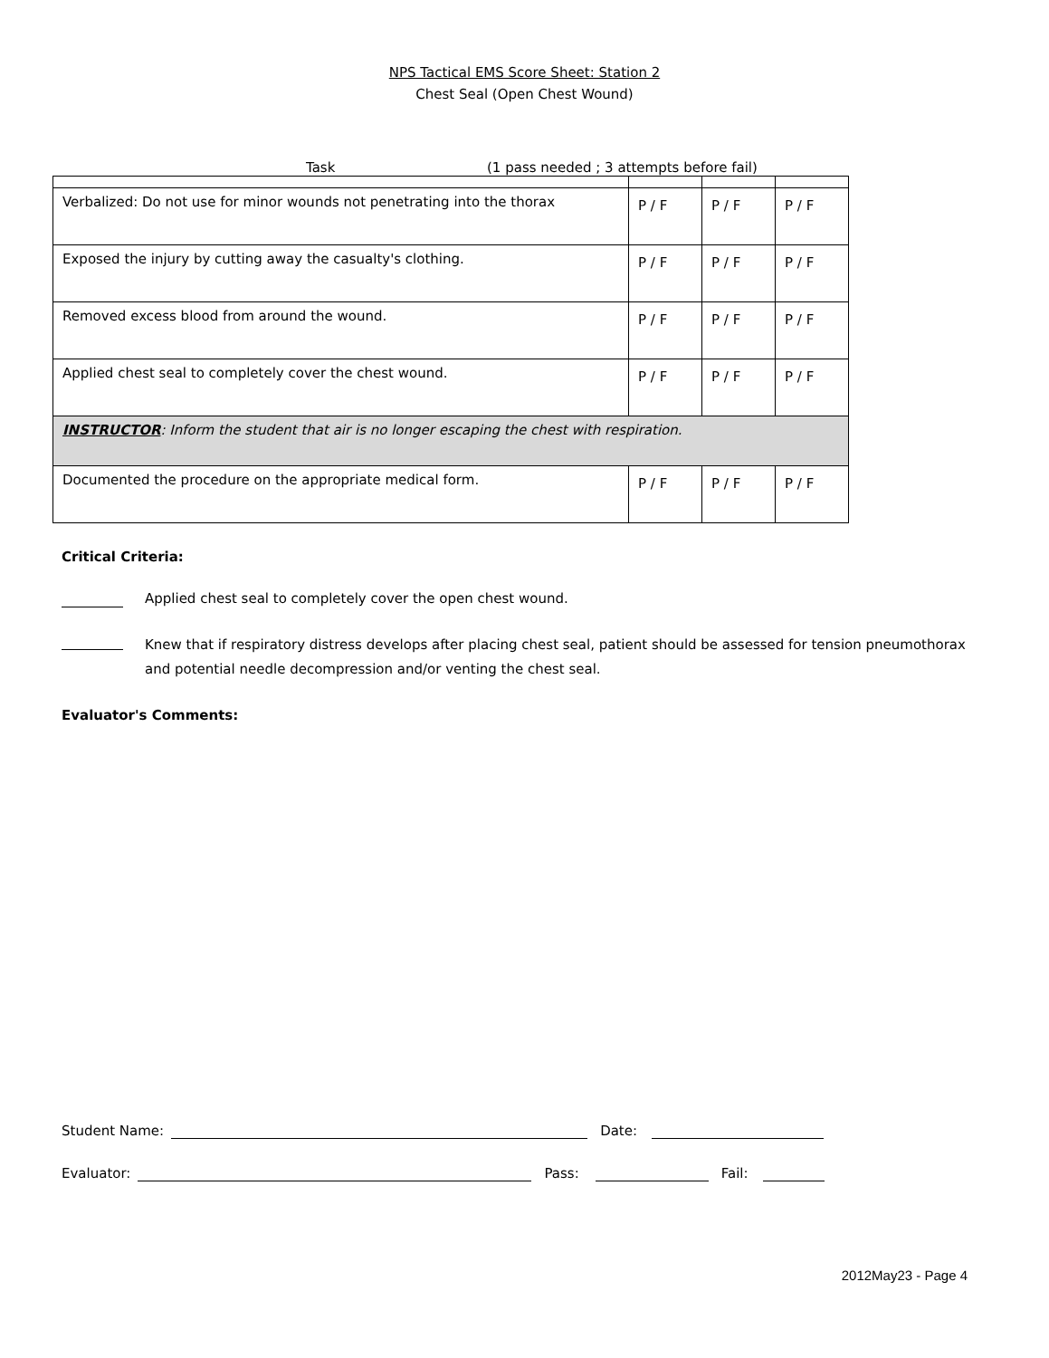NPS Tactical EMS Score Sheet: Station 2
Chest Seal (Open Chest Wound)
Task (1 pass needed ; 3 attempts before fail)
| Verbalized: Do not use for minor wounds not penetrating into the thorax | P / F | P / F | P / F |
| Exposed the injury by cutting away the casualty's clothing. | P / F | P / F | P / F |
| Removed excess blood from around the wound. | P / F | P / F | P / F |
| Applied chest seal to completely cover the chest wound. | P / F | P / F | P / F |
| INSTRUCTOR : Inform the student that air is no longer escaping the chest with respiration. | | | |
| Documented the procedure on the appropriate medical form. | P / F | P / F | P / F |
Critical Criteria:
Applied chest seal to completely cover the open chest wound.
Knew that if respiratory distress develops after placing chest seal, patient should be assessed for tension pneumothorax and potential needle decompression and/or venting the chest seal.
Evaluator's Comments:
Student Name: Date:
Evaluator: Pass: Fail:
2012May23 - Page 4